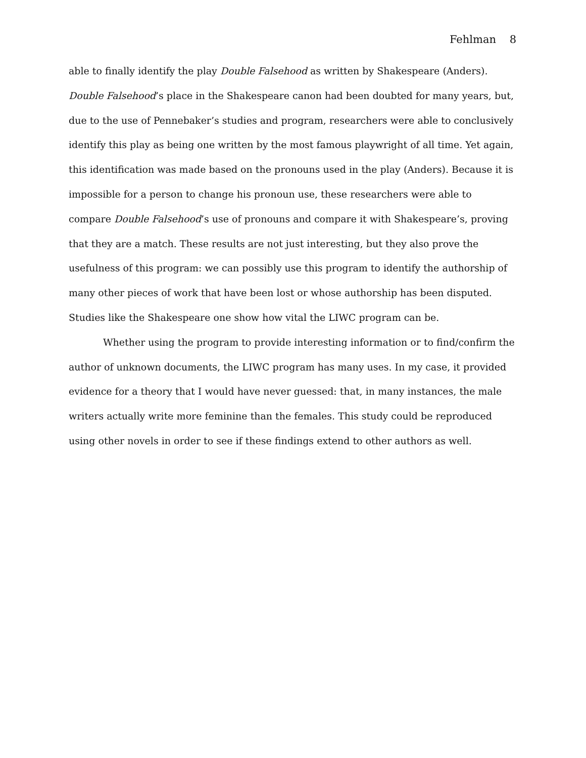Fehlman 8
able to finally identify the play Double Falsehood as written by Shakespeare (Anders). Double Falsehood’s place in the Shakespeare canon had been doubted for many years, but, due to the use of Pennebaker’s studies and program, researchers were able to conclusively identify this play as being one written by the most famous playwright of all time. Yet again, this identification was made based on the pronouns used in the play (Anders). Because it is impossible for a person to change his pronoun use, these researchers were able to compare Double Falsehood’s use of pronouns and compare it with Shakespeare’s, proving that they are a match. These results are not just interesting, but they also prove the usefulness of this program: we can possibly use this program to identify the authorship of many other pieces of work that have been lost or whose authorship has been disputed. Studies like the Shakespeare one show how vital the LIWC program can be.
Whether using the program to provide interesting information or to find/confirm the author of unknown documents, the LIWC program has many uses. In my case, it provided evidence for a theory that I would have never guessed: that, in many instances, the male writers actually write more feminine than the females. This study could be reproduced using other novels in order to see if these findings extend to other authors as well.